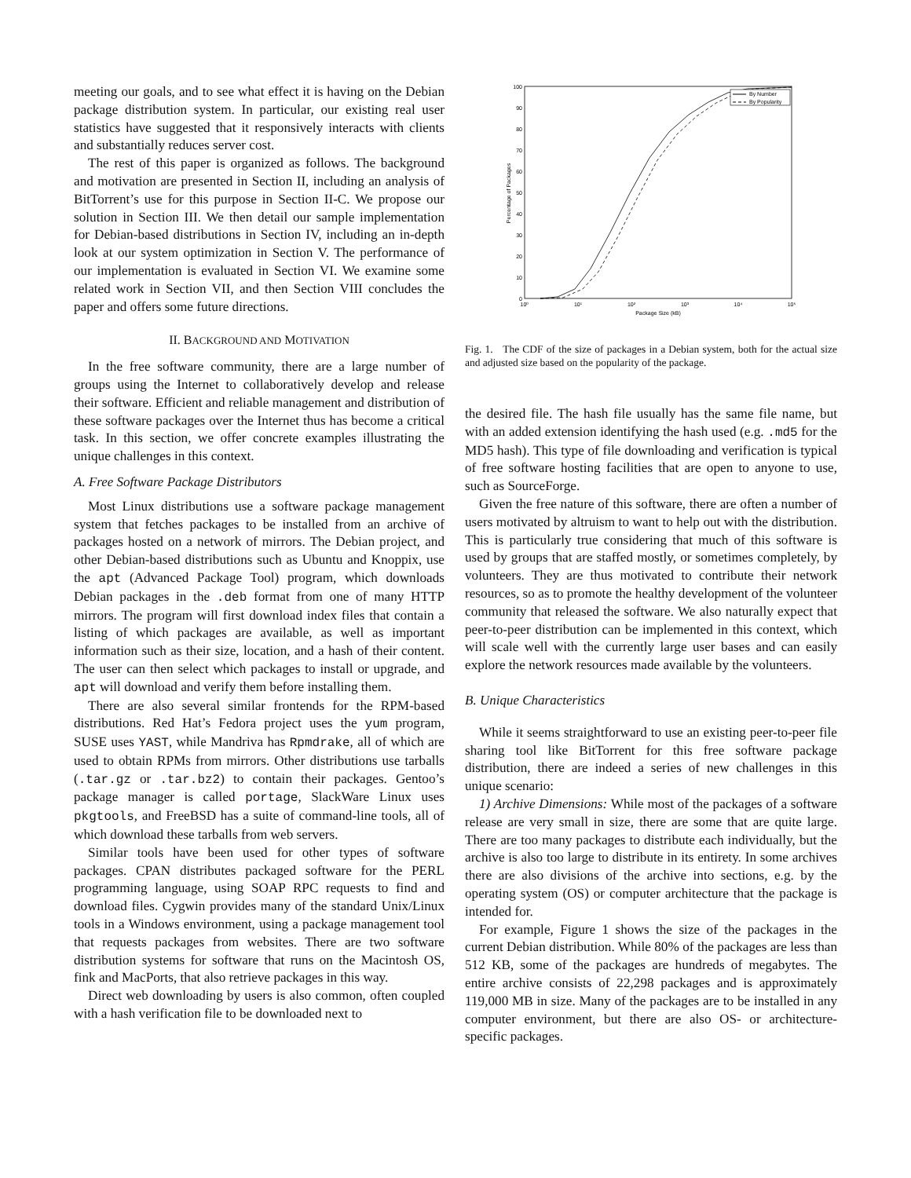meeting our goals, and to see what effect it is having on the Debian package distribution system. In particular, our existing real user statistics have suggested that it responsively interacts with clients and substantially reduces server cost.
The rest of this paper is organized as follows. The background and motivation are presented in Section II, including an analysis of BitTorrent’s use for this purpose in Section II-C. We propose our solution in Section III. We then detail our sample implementation for Debian-based distributions in Section IV, including an in-depth look at our system optimization in Section V. The performance of our implementation is evaluated in Section VI. We examine some related work in Section VII, and then Section VIII concludes the paper and offers some future directions.
II. BACKGROUND AND MOTIVATION
In the free software community, there are a large number of groups using the Internet to collaboratively develop and release their software. Efficient and reliable management and distribution of these software packages over the Internet thus has become a critical task. In this section, we offer concrete examples illustrating the unique challenges in this context.
A. Free Software Package Distributors
Most Linux distributions use a software package management system that fetches packages to be installed from an archive of packages hosted on a network of mirrors. The Debian project, and other Debian-based distributions such as Ubuntu and Knoppix, use the apt (Advanced Package Tool) program, which downloads Debian packages in the .deb format from one of many HTTP mirrors. The program will first download index files that contain a listing of which packages are available, as well as important information such as their size, location, and a hash of their content. The user can then select which packages to install or upgrade, and apt will download and verify them before installing them.
There are also several similar frontends for the RPM-based distributions. Red Hat’s Fedora project uses the yum program, SUSE uses YAST, while Mandriva has Rpmdrake, all of which are used to obtain RPMs from mirrors. Other distributions use tarballs (.tar.gz or .tar.bz2) to contain their packages. Gentoo’s package manager is called portage, SlackWare Linux uses pkgtools, and FreeBSD has a suite of command-line tools, all of which download these tarballs from web servers.
Similar tools have been used for other types of software packages. CPAN distributes packaged software for the PERL programming language, using SOAP RPC requests to find and download files. Cygwin provides many of the standard Unix/Linux tools in a Windows environment, using a package management tool that requests packages from websites. There are two software distribution systems for software that runs on the Macintosh OS, fink and MacPorts, that also retrieve packages in this way.
Direct web downloading by users is also common, often coupled with a hash verification file to be downloaded next to
0
10
20
30
40
50
60
70
80
90
100
10⁰
10¹
10²
10³
10⁴
10⁵
Package Size (kB)
Percentage of Packages
By Number
By Popularity
Fig. 1. The CDF of the size of packages in a Debian system, both for the actual size and adjusted size based on the popularity of the package.
the desired file. The hash file usually has the same file name, but with an added extension identifying the hash used (e.g. .md5 for the MD5 hash). This type of file downloading and verification is typical of free software hosting facilities that are open to anyone to use, such as SourceForge.
Given the free nature of this software, there are often a number of users motivated by altruism to want to help out with the distribution. This is particularly true considering that much of this software is used by groups that are staffed mostly, or sometimes completely, by volunteers. They are thus motivated to contribute their network resources, so as to promote the healthy development of the volunteer community that released the software. We also naturally expect that peer-to-peer distribution can be implemented in this context, which will scale well with the currently large user bases and can easily explore the network resources made available by the volunteers.
B. Unique Characteristics
While it seems straightforward to use an existing peer-to-peer file sharing tool like BitTorrent for this free software package distribution, there are indeed a series of new challenges in this unique scenario:
1) Archive Dimensions: While most of the packages of a software release are very small in size, there are some that are quite large. There are too many packages to distribute each individually, but the archive is also too large to distribute in its entirety. In some archives there are also divisions of the archive into sections, e.g. by the operating system (OS) or computer architecture that the package is intended for.
For example, Figure 1 shows the size of the packages in the current Debian distribution. While 80% of the packages are less than 512 KB, some of the packages are hundreds of megabytes. The entire archive consists of 22,298 packages and is approximately 119,000 MB in size. Many of the packages are to be installed in any computer environment, but there are also OS- or architecture-specific packages.